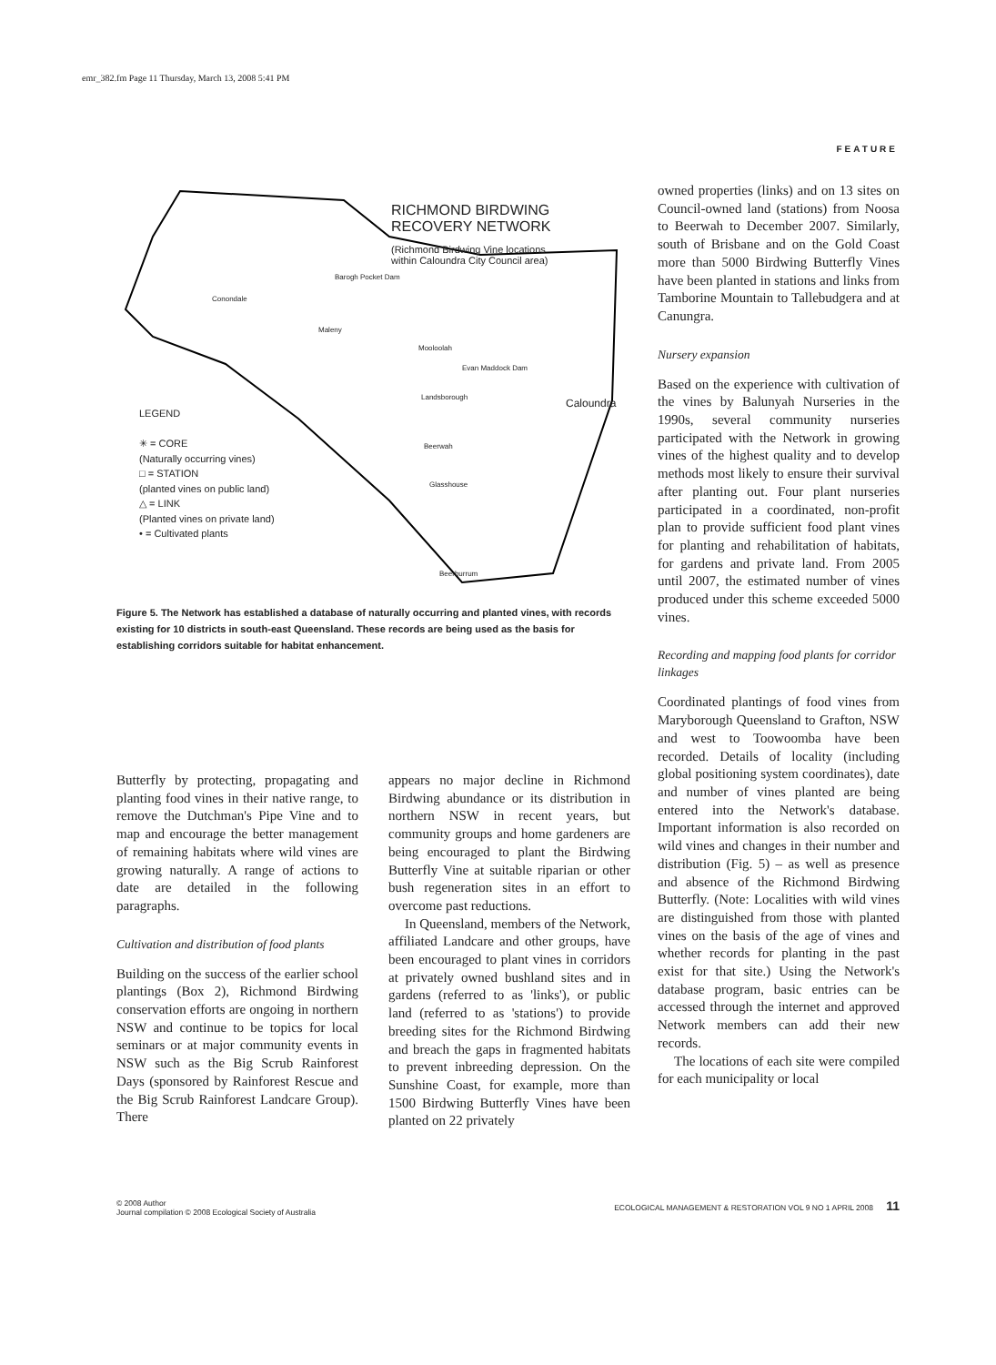emr_382.fm Page 11 Thursday, March 13, 2008 5:41 PM
FEATURE
RICHMOND BIRDWING
RECOVERY NETWORK
(Richmond Birdwing Vine locations
within Caloundra City Council area)
Barogh Pocket Dam
Conondale
Maleny
Mooloolah
Evan Maddock Dam
Landsborough Caloundra
Beerwah
Glasshouse
Beerburrum
LEGEND
✳ = CORE
(Naturally occurring vines)
□ = STATION
(planted vines on public land)
△ = LINK
(Planted vines on private land)
• = Cultivated plants
Figure 5. The Network has established a database of naturally occurring and planted vines, with records existing for 10 districts in south-east Queensland. These records are being used as the basis for establishing corridors suitable for habitat enhancement.
Butterfly by protecting, propagating and planting food vines in their native range, to remove the Dutchman's Pipe Vine and to map and encourage the better management of remaining habitats where wild vines are growing naturally. A range of actions to date are detailed in the following paragraphs.
Cultivation and distribution of food plants
Building on the success of the earlier school plantings (Box 2), Richmond Birdwing conservation efforts are ongoing in northern NSW and continue to be topics for local seminars or at major community events in NSW such as the Big Scrub Rainforest Days (sponsored by Rainforest Rescue and the Big Scrub Rainforest Landcare Group). There
appears no major decline in Richmond Birdwing abundance or its distribution in northern NSW in recent years, but community groups and home gardeners are being encouraged to plant the Birdwing Butterfly Vine at suitable riparian or other bush regeneration sites in an effort to overcome past reductions.
In Queensland, members of the Network, affiliated Landcare and other groups, have been encouraged to plant vines in corridors at privately owned bushland sites and in gardens (referred to as 'links'), or public land (referred to as 'stations') to provide breeding sites for the Richmond Birdwing and breach the gaps in fragmented habitats to prevent inbreeding depression. On the Sunshine Coast, for example, more than 1500 Birdwing Butterfly Vines have been planted on 22 privately
owned properties (links) and on 13 sites on Council-owned land (stations) from Noosa to Beerwah to December 2007. Similarly, south of Brisbane and on the Gold Coast more than 5000 Birdwing Butterfly Vines have been planted in stations and links from Tamborine Mountain to Tallebudgera and at Canungra.
Nursery expansion
Based on the experience with cultivation of the vines by Balunyah Nurseries in the 1990s, several community nurseries participated with the Network in growing vines of the highest quality and to develop methods most likely to ensure their survival after planting out. Four plant nurseries participated in a coordinated, non-profit plan to provide sufficient food plant vines for planting and rehabilitation of habitats, for gardens and private land. From 2005 until 2007, the estimated number of vines produced under this scheme exceeded 5000 vines.
Recording and mapping food plants for corridor linkages
Coordinated plantings of food vines from Maryborough Queensland to Grafton, NSW and west to Toowoomba have been recorded. Details of locality (including global positioning system coordinates), date and number of vines planted are being entered into the Network's database. Important information is also recorded on wild vines and changes in their number and distribution (Fig. 5) – as well as presence and absence of the Richmond Birdwing Butterfly. (Note: Localities with wild vines are distinguished from those with planted vines on the basis of the age of vines and whether records for planting in the past exist for that site.) Using the Network's database program, basic entries can be accessed through the internet and approved Network members can add their new records.
The locations of each site were compiled for each municipality or local
© 2008 Author
Journal compilation © 2008 Ecological Society of Australia
ECOLOGICAL MANAGEMENT & RESTORATION VOL 9 NO 1 APRIL 2008 11